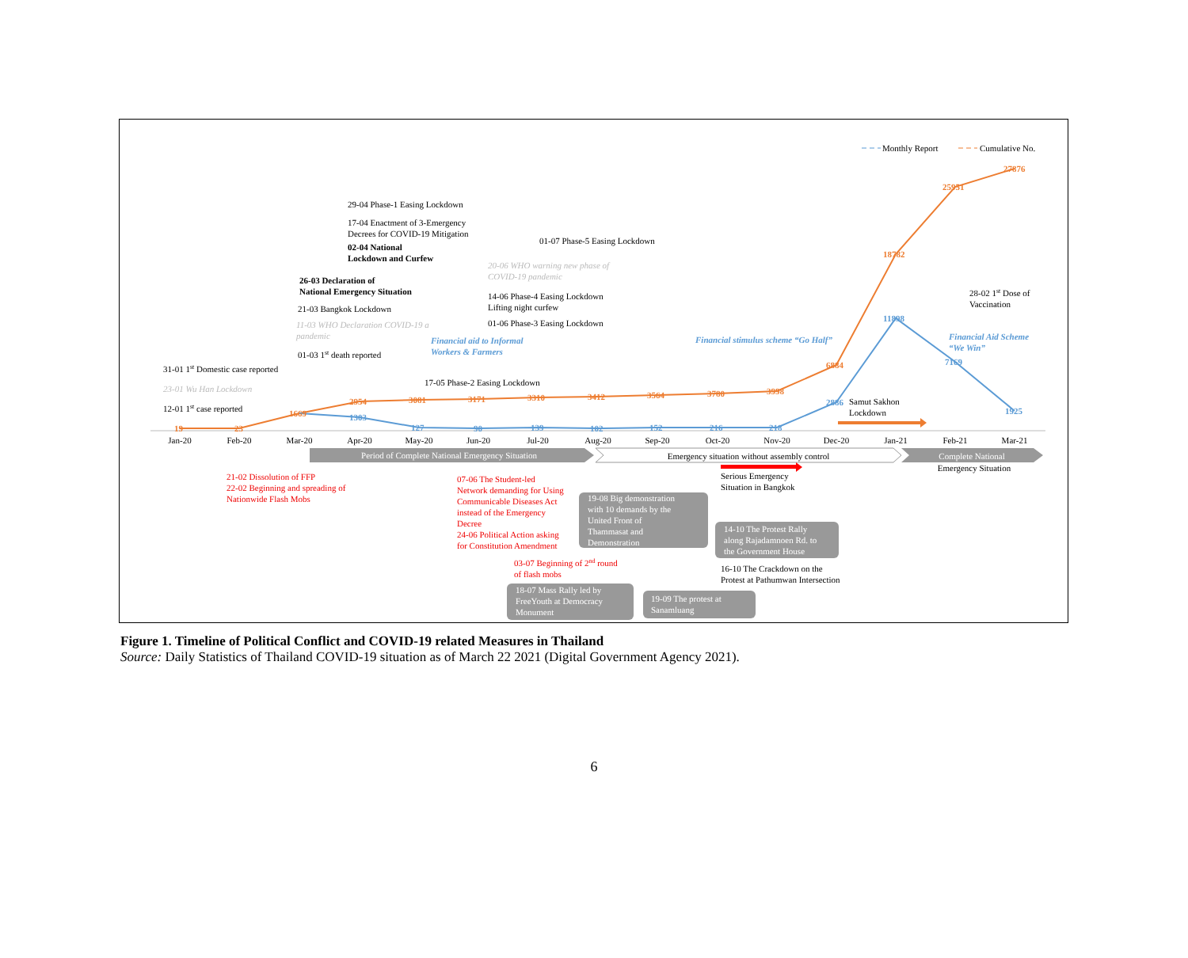Monthly Report
Cumulative No.
19
23
1669
2954
3081
3171
3310
3412
3564
3780
3998
6884
18782
25951
27876
1303
127
90
139
102
152
216
218
2886
11898
7169
1925
Jan-20
Feb-20
Mar-20
Apr-20
May-20
Jun-20
Jul-20
Aug-20
Sep-20
Oct-20
Nov-20
Dec-20
Jan-21
Feb-21
Mar-21
29-04 Phase-1 Easing Lockdown
17-04 Enactment of 3-Emergency
Decrees for COVID-19 Mitigation
02-04 National
Lockdown and Curfew
01-07 Phase-5 Easing Lockdown
20-06 WHO warning new phase of
COVID-19 pandemic
26-03 Declaration of
National Emergency Situation
14-06 Phase-4 Easing Lockdown
Lifting night curfew
21-03 Bangkok Lockdown
11-03 WHO Declaration COVID-19 a
pandemic
01-06 Phase-3 Easing Lockdown
Financial aid to Informal
Workers & Farmers
Financial stimulus scheme “Go Half”
28-02 1st Dose of
Vaccination
Financial Aid Scheme
“We Win”
01-03 1st death reported
31-01 1st Domestic case reported
23-01 Wu Han Lockdown
17-05 Phase-2 Easing Lockdown
12-01 1st case reported
Samut Sakhon
Lockdown
Period of Complete National Emergency Situation
Emergency situation without assembly control
Complete National
Emergency Situation
Serious Emergency
Situation in Bangkok
21-02 Dissolution of FFP
22-02 Beginning and spreading of
Nationwide Flash Mobs
07-06 The Student-led
Network demanding for Using
Communicable Diseases Act
instead of the Emergency
Decree
24-06 Political Action asking
for Constitution Amendment
03-07 Beginning of 2nd round
of flash mobs
19-08 Big demonstration
with 10 demands by the
United Front of
Thammasat and
Demonstration
14-10 The Protest Rally
along Rajadamnoen Rd. to
the Government House
16-10 The Crackdown on the
Protest at Pathumwan Intersection
18-07 Mass Rally led by
FreeYouth at Democracy
Monument
19-09 The protest at
Sanamluang
Figure 1. Timeline of Political Conflict and COVID-19 related Measures in Thailand
Source: Daily Statistics of Thailand COVID-19 situation as of March 22 2021 (Digital Government Agency 2021).
6